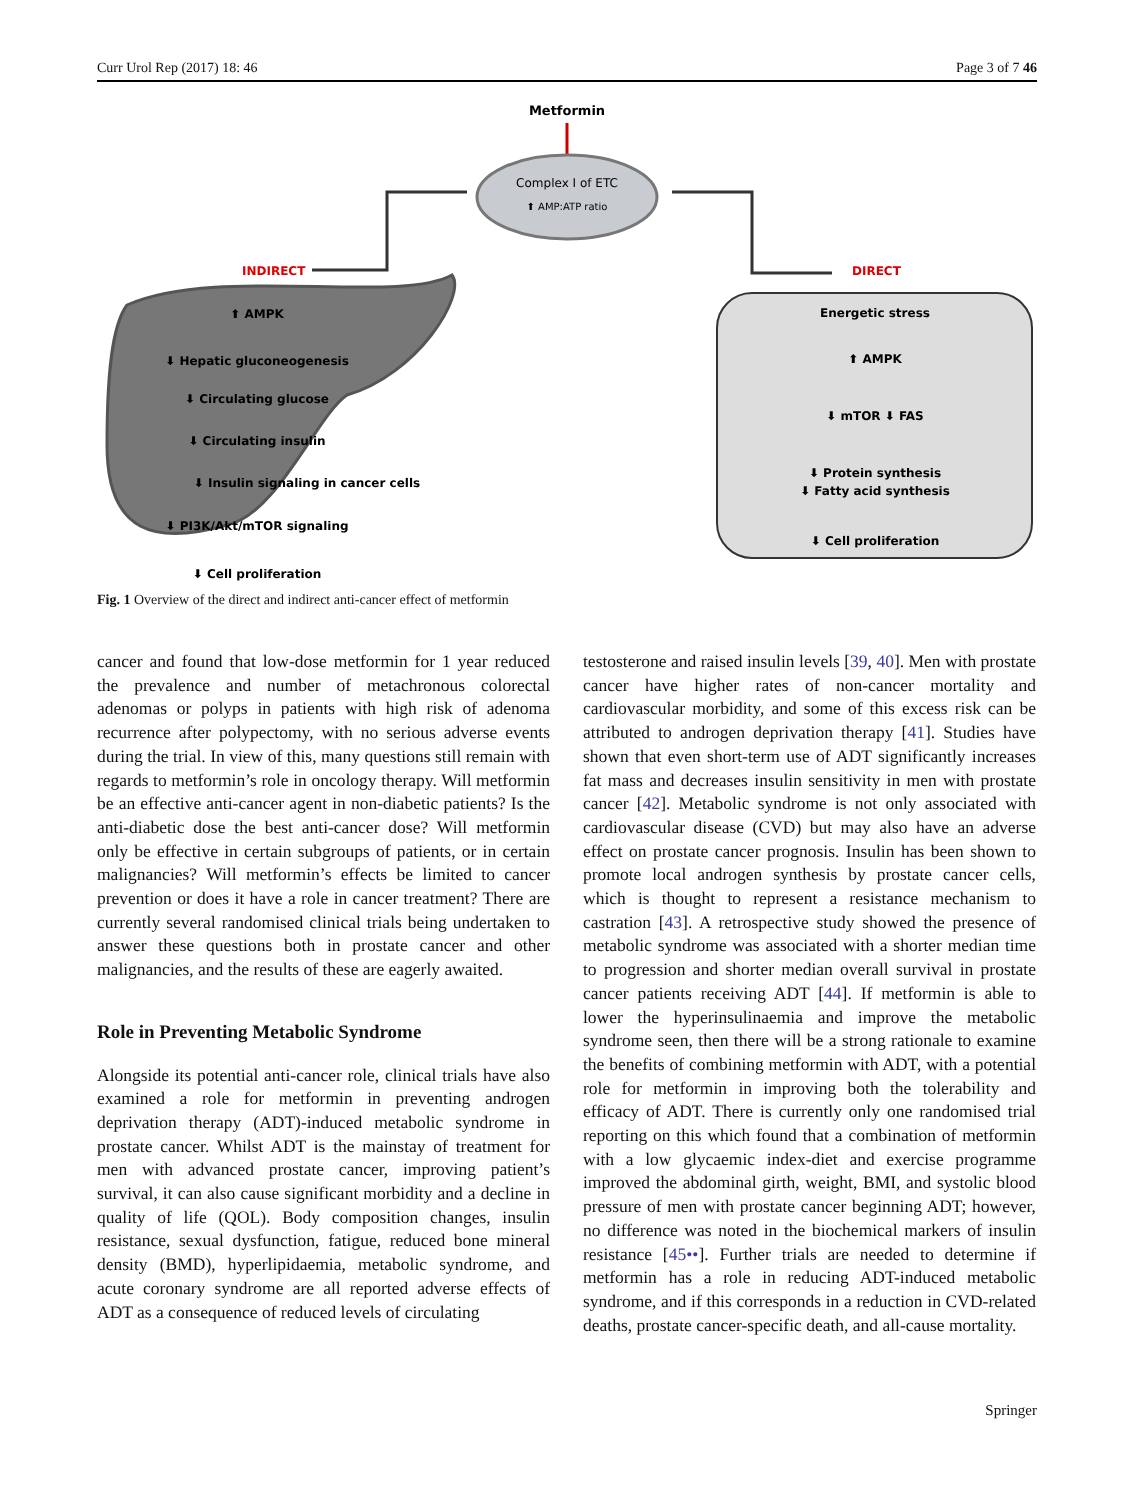Curr Urol Rep (2017) 18: 46 Page 3 of 7 46
Metformin
Complex I of ETC
⬆ AMP:ATP ratio
INDIRECT
DIRECT
⬆ AMPK
⬇ Hepatic gluconeogenesis
⬇ Circulating glucose
⬇ Circulating insulin
⬇ Insulin signaling in cancer cells
⬇ PI3K/Akt/mTOR signaling
⬇ Cell proliferation
Energetic stress
⬆ AMPK
⬇ mTOR ⬇ FAS
⬇ Protein synthesis
⬇ Fatty acid synthesis
⬇ Cell proliferation
Fig. 1 Overview of the direct and indirect anti-cancer effect of metformin
cancer and found that low-dose metformin for 1 year reduced the prevalence and number of metachronous colorectal adenomas or polyps in patients with high risk of adenoma recurrence after polypectomy, with no serious adverse events during the trial. In view of this, many questions still remain with regards to metformin’s role in oncology therapy. Will metformin be an effective anti-cancer agent in non-diabetic patients? Is the anti-diabetic dose the best anti-cancer dose? Will metformin only be effective in certain subgroups of patients, or in certain malignancies? Will metformin’s effects be limited to cancer prevention or does it have a role in cancer treatment? There are currently several randomised clinical trials being undertaken to answer these questions both in prostate cancer and other malignancies, and the results of these are eagerly awaited.
Role in Preventing Metabolic Syndrome
Alongside its potential anti-cancer role, clinical trials have also examined a role for metformin in preventing androgen deprivation therapy (ADT)-induced metabolic syndrome in prostate cancer. Whilst ADT is the mainstay of treatment for men with advanced prostate cancer, improving patient’s survival, it can also cause significant morbidity and a decline in quality of life (QOL). Body composition changes, insulin resistance, sexual dysfunction, fatigue, reduced bone mineral density (BMD), hyperlipidaemia, metabolic syndrome, and acute coronary syndrome are all reported adverse effects of ADT as a consequence of reduced levels of circulating
testosterone and raised insulin levels [39, 40]. Men with prostate cancer have higher rates of non-cancer mortality and cardiovascular morbidity, and some of this excess risk can be attributed to androgen deprivation therapy [41]. Studies have shown that even short-term use of ADT significantly increases fat mass and decreases insulin sensitivity in men with prostate cancer [42]. Metabolic syndrome is not only associated with cardiovascular disease (CVD) but may also have an adverse effect on prostate cancer prognosis. Insulin has been shown to promote local androgen synthesis by prostate cancer cells, which is thought to represent a resistance mechanism to castration [43]. A retrospective study showed the presence of metabolic syndrome was associated with a shorter median time to progression and shorter median overall survival in prostate cancer patients receiving ADT [44]. If metformin is able to lower the hyperinsulinaemia and improve the metabolic syndrome seen, then there will be a strong rationale to examine the benefits of combining metformin with ADT, with a potential role for metformin in improving both the tolerability and efficacy of ADT. There is currently only one randomised trial reporting on this which found that a combination of metformin with a low glycaemic index-diet and exercise programme improved the abdominal girth, weight, BMI, and systolic blood pressure of men with prostate cancer beginning ADT; however, no difference was noted in the biochemical markers of insulin resistance [45••]. Further trials are needed to determine if metformin has a role in reducing ADT-induced metabolic syndrome, and if this corresponds in a reduction in CVD-related deaths, prostate cancer-specific death, and all-cause mortality.
Springer